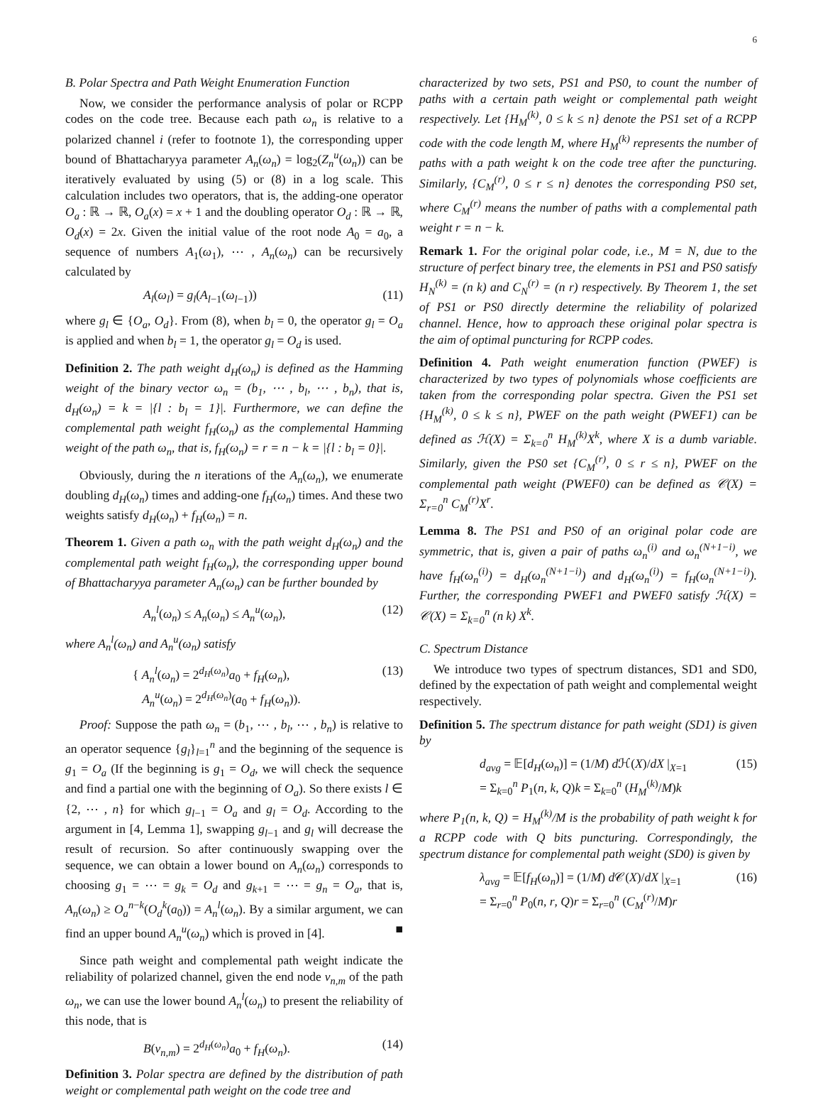6
B. Polar Spectra and Path Weight Enumeration Function
Now, we consider the performance analysis of polar or RCPP codes on the code tree. Because each path ω<sub>n</sub> is relative to a polarized channel i (refer to footnote 1), the corresponding upper bound of Bhattacharyya parameter A<sub>n</sub>(ω<sub>n</sub>) = log<sub>2</sub>(Z<sub>n</sub><sup>u</sup>(ω<sub>n</sub>)) can be iteratively evaluated by using (5) or (8) in a log scale. This calculation includes two operators, that is, the adding-one operator O<sub>a</sub> : ℝ → ℝ, O<sub>a</sub>(x) = x + 1 and the doubling operator O<sub>d</sub> : ℝ → ℝ, O<sub>d</sub>(x) = 2x. Given the initial value of the root node A<sub>0</sub> = a<sub>0</sub>, a sequence of numbers A<sub>1</sub>(ω<sub>1</sub>), ⋯ , A<sub>n</sub>(ω<sub>n</sub>) can be recursively calculated by
A<sub>l</sub>(ω<sub>l</sub>) = g<sub>l</sub>(A<sub>l−1</sub>(ω<sub>l−1</sub>)) (11)
where g<sub>l</sub> ∈ {O<sub>a</sub>, O<sub>d</sub>}. From (8), when b<sub>l</sub> = 0, the operator g<sub>l</sub> = O<sub>a</sub> is applied and when b<sub>l</sub> = 1, the operator g<sub>l</sub> = O<sub>d</sub> is used.
Definition 2. The path weight d<sub>H</sub>(ω<sub>n</sub>) is defined as the Hamming weight of the binary vector ω<sub>n</sub> = (b<sub>1</sub>, ⋯ , b<sub>l</sub>, ⋯ , b<sub>n</sub>), that is, d<sub>H</sub>(ω<sub>n</sub>) = k = |{l : b<sub>l</sub> = 1}|. Furthermore, we can define the complemental path weight f<sub>H</sub>(ω<sub>n</sub>) as the complemental Hamming weight of the path ω<sub>n</sub>, that is, f<sub>H</sub>(ω<sub>n</sub>) = r = n − k = |{l : b<sub>l</sub> = 0}|.
Obviously, during the n iterations of the A<sub>n</sub>(ω<sub>n</sub>), we enumerate doubling d<sub>H</sub>(ω<sub>n</sub>) times and adding-one f<sub>H</sub>(ω<sub>n</sub>) times. And these two weights satisfy d<sub>H</sub>(ω<sub>n</sub>) + f<sub>H</sub>(ω<sub>n</sub>) = n.
Theorem 1. Given a path ω<sub>n</sub> with the path weight d<sub>H</sub>(ω<sub>n</sub>) and the complemental path weight f<sub>H</sub>(ω<sub>n</sub>), the corresponding upper bound of Bhattacharyya parameter A<sub>n</sub>(ω<sub>n</sub>) can be further bounded by
A<sub>n</sub><sup>l</sup>(ω<sub>n</sub>) ≤ A<sub>n</sub>(ω<sub>n</sub>) ≤ A<sub>n</sub><sup>u</sup>(ω<sub>n</sub>), (12)
where A<sub>n</sub><sup>l</sup>(ω<sub>n</sub>) and A<sub>n</sub><sup>u</sup>(ω<sub>n</sub>) satisfy
{ A<sub>n</sub><sup>l</sup>(ω<sub>n</sub>) = 2<sup>d<sub>H</sub>(ω<sub>n</sub>)</sup>a<sub>0</sub> + f<sub>H</sub>(ω<sub>n</sub>),
A<sub>n</sub><sup>u</sup>(ω<sub>n</sub>) = 2<sup>d<sub>H</sub>(ω<sub>n</sub>)</sup>(a<sub>0</sub> + f<sub>H</sub>(ω<sub>n</sub>)). (13)
Proof: Suppose the path ω<sub>n</sub> = (b<sub>1</sub>, ⋯ , b<sub>l</sub>, ⋯ , b<sub>n</sub>) is relative to an operator sequence {g<sub>l</sub>}<sub>l=1</sub><sup>n</sup> and the beginning of the sequence is g<sub>1</sub> = O<sub>a</sub> (If the beginning is g<sub>1</sub> = O<sub>d</sub>, we will check the sequence and find a partial one with the beginning of O<sub>a</sub>). So there exists l ∈ {2, ⋯ , n} for which g<sub>l−1</sub> = O<sub>a</sub> and g<sub>l</sub> = O<sub>d</sub>. According to the argument in [4, Lemma 1], swapping g<sub>l−1</sub> and g<sub>l</sub> will decrease the result of recursion. So after continuously swapping over the sequence, we can obtain a lower bound on A<sub>n</sub>(ω<sub>n</sub>) corresponds to choosing g<sub>1</sub> = ⋯ = g<sub>k</sub> = O<sub>d</sub> and g<sub>k+1</sub> = ⋯ = g<sub>n</sub> = O<sub>a</sub>, that is, A<sub>n</sub>(ω<sub>n</sub>) ≥ O<sub>a</sub><sup>n−k</sup>(O<sub>d</sub><sup>k</sup>(a<sub>0</sub>)) = A<sub>n</sub><sup>l</sup>(ω<sub>n</sub>). By a similar argument, we can find an upper bound A<sub>n</sub><sup>u</sup>(ω<sub>n</sub>) which is proved in [4]. ■
Since path weight and complemental path weight indicate the reliability of polarized channel, given the end node v<sub>n,m</sub> of the path ω<sub>n</sub>, we can use the lower bound A<sub>n</sub><sup>l</sup>(ω<sub>n</sub>) to present the reliability of this node, that is
B(v<sub>n,m</sub>) = 2<sup>d<sub>H</sub>(ω<sub>n</sub>)</sup>a<sub>0</sub> + f<sub>H</sub>(ω<sub>n</sub>). (14)
Definition 3. Polar spectra are defined by the distribution of path weight or complemental path weight on the code tree and
characterized by two sets, PS1 and PS0, to count the number of paths with a certain path weight or complemental path weight respectively. Let {H<sub>M</sub><sup>(k)</sup>, 0 ≤ k ≤ n} denote the PS1 set of a RCPP code with the code length M, where H<sub>M</sub><sup>(k)</sup> represents the number of paths with a path weight k on the code tree after the puncturing. Similarly, {C<sub>M</sub><sup>(r)</sup>, 0 ≤ r ≤ n} denotes the corresponding PS0 set, where C<sub>M</sub><sup>(r)</sup> means the number of paths with a complemental path weight r = n − k.
Remark 1. For the original polar code, i.e., M = N, due to the structure of perfect binary tree, the elements in PS1 and PS0 satisfy H<sub>N</sub><sup>(k)</sup> = (n k) and C<sub>N</sub><sup>(r)</sup> = (n r) respectively. By Theorem 1, the set of PS1 or PS0 directly determine the reliability of polarized channel. Hence, how to approach these original polar spectra is the aim of optimal puncturing for RCPP codes.
Definition 4. Path weight enumeration function (PWEF) is characterized by two types of polynomials whose coefficients are taken from the corresponding polar spectra. Given the PS1 set {H<sub>M</sub><sup>(k)</sup>, 0 ≤ k ≤ n}, PWEF on the path weight (PWEF1) can be defined as ℋ(X) = Σ<sub>k=0</sub><sup>n</sup> H<sub>M</sub><sup>(k)</sup>X<sup>k</sup>, where X is a dumb variable. Similarly, given the PS0 set {C<sub>M</sub><sup>(r)</sup>, 0 ≤ r ≤ n}, PWEF on the complemental path weight (PWEF0) can be defined as 𝒞(X) = Σ<sub>r=0</sub><sup>n</sup> C<sub>M</sub><sup>(r)</sup>X<sup>r</sup>.
Lemma 8. The PS1 and PS0 of an original polar code are symmetric, that is, given a pair of paths ω<sub>n</sub><sup>(i)</sup> and ω<sub>n</sub><sup>(N+1−i)</sup>, we have f<sub>H</sub>(ω<sub>n</sub><sup>(i)</sup>) = d<sub>H</sub>(ω<sub>n</sub><sup>(N+1−i)</sup>) and d<sub>H</sub>(ω<sub>n</sub><sup>(i)</sup>) = f<sub>H</sub>(ω<sub>n</sub><sup>(N+1−i)</sup>). Further, the corresponding PWEF1 and PWEF0 satisfy ℋ(X) = 𝒞(X) = Σ<sub>k=0</sub><sup>n</sup> (n k) X<sup>k</sup>.
C. Spectrum Distance
We introduce two types of spectrum distances, SD1 and SD0, defined by the expectation of path weight and complemental weight respectively.
Definition 5. The spectrum distance for path weight (SD1) is given by
d<sub>avg</sub> = 𝔼[d<sub>H</sub>(ω<sub>n</sub>)] = (1/M) d ℋ(X)/dX |<sub>X=1</sub>
= Σ<sub>k=0</sub><sup>n</sup> P<sub>1</sub>(n, k, Q)k = Σ<sub>k=0</sub><sup>n</sup> (H<sub>M</sub><sup>(k)</sup>/M)k (15)
where P<sub>1</sub>(n, k, Q) = H<sub>M</sub><sup>(k)</sup>/M is the probability of path weight k for a RCPP code with Q bits puncturing. Correspondingly, the spectrum distance for complemental path weight (SD0) is given by
λ<sub>avg</sub> = 𝔼[f<sub>H</sub>(ω<sub>n</sub>)] = (1/M) d 𝒞(X)/dX |<sub>X=1</sub>
= Σ<sub>r=0</sub><sup>n</sup> P<sub>0</sub>(n, r, Q)r = Σ<sub>r=0</sub><sup>n</sup> (C<sub>M</sub><sup>(r)</sup>/M)r (16)